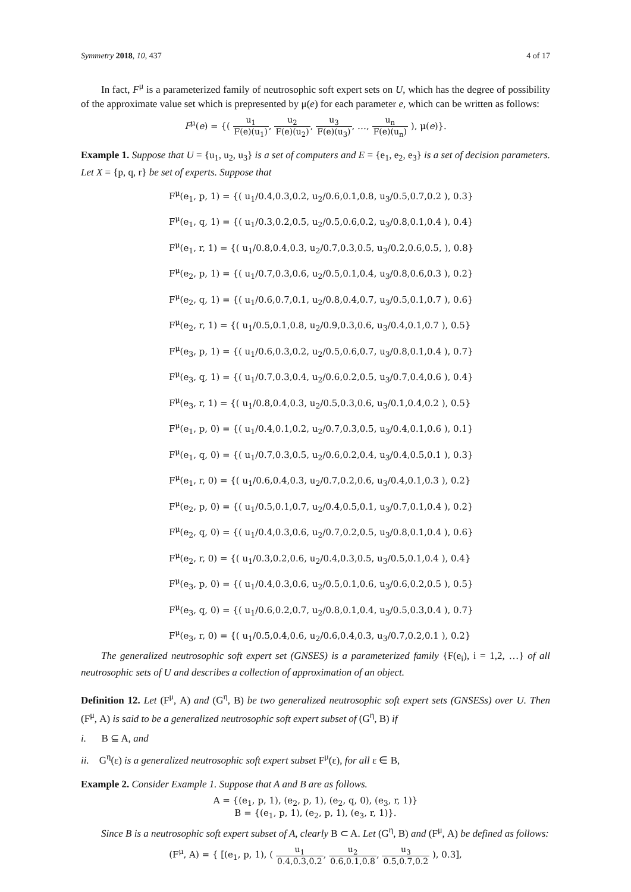Symmetry 2018, 10, 437 4 of 17
In fact, F<sup>μ</sup> is a parameterized family of neutrosophic soft expert sets on U, which has the degree of possibility of the approximate value set which is prepresented by μ(e) for each parameter e, which can be written as follows:
F<sup>μ</sup>(e) = {( u<sub>1</sub> F(e)(u<sub>1</sub>), u<sub>2</sub> F(e)(u<sub>2</sub>), u<sub>3</sub> F(e)(u<sub>3</sub>), …, u<sub>n</sub> F(e)(u<sub>n</sub>) ), μ(e)}.
Example 1. Suppose that U = {u<sub>1</sub>, u<sub>2</sub>, u<sub>3</sub>} is a set of computers and E = {e<sub>1</sub>, e<sub>2</sub>, e<sub>3</sub>} is a set of decision parameters. Let X = {p, q, r} be set of experts. Suppose that
F<sup>μ</sup>(e<sub>1</sub>, p, 1) = {( u<sub>1</sub>/0.4,0.3,0.2, u<sub>2</sub>/0.6,0.1,0.8, u<sub>3</sub>/0.5,0.7,0.2 ), 0.3}
F<sup>μ</sup>(e<sub>1</sub>, q, 1) = {( u<sub>1</sub>/0.3,0.2,0.5, u<sub>2</sub>/0.5,0.6,0.2, u<sub>3</sub>/0.8,0.1,0.4 ), 0.4}
F<sup>μ</sup>(e<sub>1</sub>, r, 1) = {( u<sub>1</sub>/0.8,0.4,0.3, u<sub>2</sub>/0.7,0.3,0.5, u<sub>3</sub>/0.2,0.6,0.5, ), 0.8}
F<sup>μ</sup>(e<sub>2</sub>, p, 1) = {( u<sub>1</sub>/0.7,0.3,0.6, u<sub>2</sub>/0.5,0.1,0.4, u<sub>3</sub>/0.8,0.6,0.3 ), 0.2}
F<sup>μ</sup>(e<sub>2</sub>, q, 1) = {( u<sub>1</sub>/0.6,0.7,0.1, u<sub>2</sub>/0.8,0.4,0.7, u<sub>3</sub>/0.5,0.1,0.7 ), 0.6}
F<sup>μ</sup>(e<sub>2</sub>, r, 1) = {( u<sub>1</sub>/0.5,0.1,0.8, u<sub>2</sub>/0.9,0.3,0.6, u<sub>3</sub>/0.4,0.1,0.7 ), 0.5}
F<sup>μ</sup>(e<sub>3</sub>, p, 1) = {( u<sub>1</sub>/0.6,0.3,0.2, u<sub>2</sub>/0.5,0.6,0.7, u<sub>3</sub>/0.8,0.1,0.4 ), 0.7}
F<sup>μ</sup>(e<sub>3</sub>, q, 1) = {( u<sub>1</sub>/0.7,0.3,0.4, u<sub>2</sub>/0.6,0.2,0.5, u<sub>3</sub>/0.7,0.4,0.6 ), 0.4}
F<sup>μ</sup>(e<sub>3</sub>, r, 1) = {( u<sub>1</sub>/0.8,0.4,0.3, u<sub>2</sub>/0.5,0.3,0.6, u<sub>3</sub>/0.1,0.4,0.2 ), 0.5}
F<sup>μ</sup>(e<sub>1</sub>, p, 0) = {( u<sub>1</sub>/0.4,0.1,0.2, u<sub>2</sub>/0.7,0.3,0.5, u<sub>3</sub>/0.4,0.1,0.6 ), 0.1}
F<sup>μ</sup>(e<sub>1</sub>, q, 0) = {( u<sub>1</sub>/0.7,0.3,0.5, u<sub>2</sub>/0.6,0.2,0.4, u<sub>3</sub>/0.4,0.5,0.1 ), 0.3}
F<sup>μ</sup>(e<sub>1</sub>, r, 0) = {( u<sub>1</sub>/0.6,0.4,0.3, u<sub>2</sub>/0.7,0.2,0.6, u<sub>3</sub>/0.4,0.1,0.3 ), 0.2}
F<sup>μ</sup>(e<sub>2</sub>, p, 0) = {( u<sub>1</sub>/0.5,0.1,0.7, u<sub>2</sub>/0.4,0.5,0.1, u<sub>3</sub>/0.7,0.1,0.4 ), 0.2}
F<sup>μ</sup>(e<sub>2</sub>, q, 0) = {( u<sub>1</sub>/0.4,0.3,0.6, u<sub>2</sub>/0.7,0.2,0.5, u<sub>3</sub>/0.8,0.1,0.4 ), 0.6}
F<sup>μ</sup>(e<sub>2</sub>, r, 0) = {( u<sub>1</sub>/0.3,0.2,0.6, u<sub>2</sub>/0.4,0.3,0.5, u<sub>3</sub>/0.5,0.1,0.4 ), 0.4}
F<sup>μ</sup>(e<sub>3</sub>, p, 0) = {( u<sub>1</sub>/0.4,0.3,0.6, u<sub>2</sub>/0.5,0.1,0.6, u<sub>3</sub>/0.6,0.2,0.5 ), 0.5}
F<sup>μ</sup>(e<sub>3</sub>, q, 0) = {( u<sub>1</sub>/0.6,0.2,0.7, u<sub>2</sub>/0.8,0.1,0.4, u<sub>3</sub>/0.5,0.3,0.4 ), 0.7}
F<sup>μ</sup>(e<sub>3</sub>, r, 0) = {( u<sub>1</sub>/0.5,0.4,0.6, u<sub>2</sub>/0.6,0.4,0.3, u<sub>3</sub>/0.7,0.2,0.1 ), 0.2}
The generalized neutrosophic soft expert set (GNSES) is a parameterized family {F(e<sub>i</sub>), i = 1,2, …} of all neutrosophic sets of U and describes a collection of approximation of an object.
Definition 12. Let (F<sup>μ</sup>, A) and (G<sup>η</sup>, B) be two generalized neutrosophic soft expert sets (GNSESs) over U. Then (F<sup>μ</sup>, A) is said to be a generalized neutrosophic soft expert subset of (G<sup>η</sup>, B) if
i. B ⊆ A, and
ii. G<sup>η</sup>(ε) is a generalized neutrosophic soft expert subset F<sup>μ</sup>(ε), for all ε ∈ B,
Example 2. Consider Example 1. Suppose that A and B are as follows.
A = {(e<sub>1</sub>, p, 1), (e<sub>2</sub>, p, 1), (e<sub>2</sub>, q, 0), (e<sub>3</sub>, r, 1)}
B = {(e<sub>1</sub>, p, 1), (e<sub>2</sub>, p, 1), (e<sub>3</sub>, r, 1)}.
Since B is a neutrosophic soft expert subset of A, clearly B ⊂ A. Let (G<sup>η</sup>, B) and (F<sup>μ</sup>, A) be defined as follows:
(F<sup>μ</sup>, A) = { [(e<sub>1</sub>, p, 1), ( u<sub>1</sub> 0.4,0.3,0.2, u<sub>2</sub> 0.6,0.1,0.8, u<sub>3</sub> 0.5,0.7,0.2 ), 0.3],